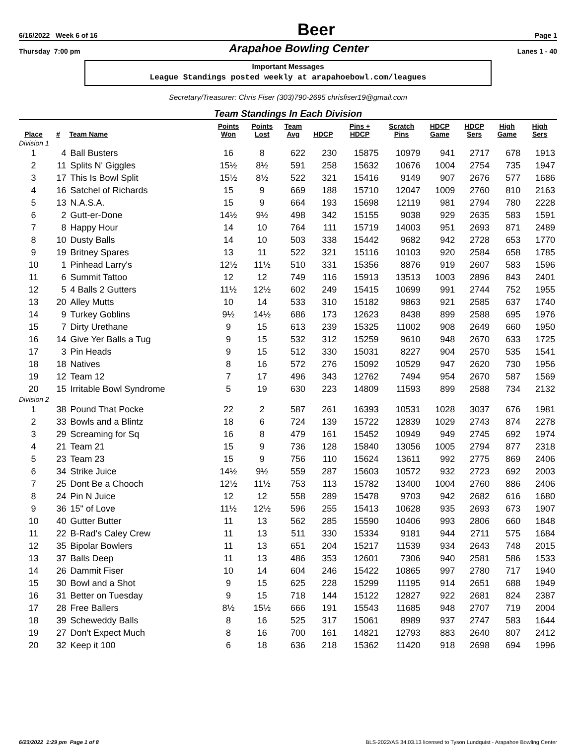6/16/2022 Week 6 of 16 Beer Page 1
Thursday 7:00 pm Arapahoe Bowling Center Lanes 1 - 40
Important Messages
League Standings posted weekly at arapahoebowl.com/leagues
Secretary/Treasurer: Chris Fiser (303)790-2695 chrisfiser19@gmail.com
Team Standings In Each Division
| Place | # | Team Name | Points Won | Points Lost | Team Avg | HDCP | Pins + HDCP | Scratch Pins | HDCP Game | HDCP Sers | High Game | High Sers |
| --- | --- | --- | --- | --- | --- | --- | --- | --- | --- | --- | --- | --- |
| Division 1 | | | | | | | | | | | | |
| 1 | 4 | Ball Busters | 16 | 8 | 622 | 230 | 15875 | 10979 | 941 | 2717 | 678 | 1913 |
| 2 | 11 | Splits N' Giggles | 15½ | 8½ | 591 | 258 | 15632 | 10676 | 1004 | 2754 | 735 | 1947 |
| 3 | 17 | This Is Bowl Split | 15½ | 8½ | 522 | 321 | 15416 | 9149 | 907 | 2676 | 577 | 1686 |
| 4 | 16 | Satchel of Richards | 15 | 9 | 669 | 188 | 15710 | 12047 | 1009 | 2760 | 810 | 2163 |
| 5 | 13 | N.A.S.A. | 15 | 9 | 664 | 193 | 15698 | 12119 | 981 | 2794 | 780 | 2228 |
| 6 | 2 | Gutt-er-Done | 14½ | 9½ | 498 | 342 | 15155 | 9038 | 929 | 2635 | 583 | 1591 |
| 7 | 8 | Happy Hour | 14 | 10 | 764 | 111 | 15719 | 14003 | 951 | 2693 | 871 | 2489 |
| 8 | 10 | Dusty Balls | 14 | 10 | 503 | 338 | 15442 | 9682 | 942 | 2728 | 653 | 1770 |
| 9 | 19 | Britney Spares | 13 | 11 | 522 | 321 | 15116 | 10103 | 920 | 2584 | 658 | 1785 |
| 10 | 1 | Pinhead Larry's | 12½ | 11½ | 510 | 331 | 15356 | 8876 | 919 | 2607 | 583 | 1596 |
| 11 | 6 | Summit Tattoo | 12 | 12 | 749 | 116 | 15913 | 13513 | 1003 | 2896 | 843 | 2401 |
| 12 | 5 | 4 Balls 2 Gutters | 11½ | 12½ | 602 | 249 | 15415 | 10699 | 991 | 2744 | 752 | 1955 |
| 13 | 20 | Alley Mutts | 10 | 14 | 533 | 310 | 15182 | 9863 | 921 | 2585 | 637 | 1740 |
| 14 | 9 | Turkey Goblins | 9½ | 14½ | 686 | 173 | 12623 | 8438 | 899 | 2588 | 695 | 1976 |
| 15 | 7 | Dirty Urethane | 9 | 15 | 613 | 239 | 15325 | 11002 | 908 | 2649 | 660 | 1950 |
| 16 | 14 | Give Yer Balls a Tug | 9 | 15 | 532 | 312 | 15259 | 9610 | 948 | 2670 | 633 | 1725 |
| 17 | 3 | Pin Heads | 9 | 15 | 512 | 330 | 15031 | 8227 | 904 | 2570 | 535 | 1541 |
| 18 | 18 | Natives | 8 | 16 | 572 | 276 | 15092 | 10529 | 947 | 2620 | 730 | 1956 |
| 19 | 12 | Team 12 | 7 | 17 | 496 | 343 | 12762 | 7494 | 954 | 2670 | 587 | 1569 |
| 20 | 15 | Irritable Bowl Syndrome | 5 | 19 | 630 | 223 | 14809 | 11593 | 899 | 2588 | 734 | 2132 |
| Division 2 | | | | | | | | | | | | |
| 1 | 38 | Pound That Pocke | 22 | 2 | 587 | 261 | 16393 | 10531 | 1028 | 3037 | 676 | 1981 |
| 2 | 33 | Bowls and a Blintz | 18 | 6 | 724 | 139 | 15722 | 12839 | 1029 | 2743 | 874 | 2278 |
| 3 | 29 | Screaming for Sq | 16 | 8 | 479 | 161 | 15452 | 10949 | 949 | 2745 | 692 | 1974 |
| 4 | 21 | Team 21 | 15 | 9 | 736 | 128 | 15840 | 13056 | 1005 | 2794 | 877 | 2318 |
| 5 | 23 | Team 23 | 15 | 9 | 756 | 110 | 15624 | 13611 | 992 | 2775 | 869 | 2406 |
| 6 | 34 | Strike Juice | 14½ | 9½ | 559 | 287 | 15603 | 10572 | 932 | 2723 | 692 | 2003 |
| 7 | 25 | Dont Be a Chooch | 12½ | 11½ | 753 | 113 | 15782 | 13400 | 1004 | 2760 | 886 | 2406 |
| 8 | 24 | Pin N Juice | 12 | 12 | 558 | 289 | 15478 | 9703 | 942 | 2682 | 616 | 1680 |
| 9 | 36 | 15" of Love | 11½ | 12½ | 596 | 255 | 15413 | 10628 | 935 | 2693 | 673 | 1907 |
| 10 | 40 | Gutter Butter | 11 | 13 | 562 | 285 | 15590 | 10406 | 993 | 2806 | 660 | 1848 |
| 11 | 22 | B-Rad's Caley Crew | 11 | 13 | 511 | 330 | 15334 | 9181 | 944 | 2711 | 575 | 1684 |
| 12 | 35 | Bipolar Bowlers | 11 | 13 | 651 | 204 | 15217 | 11539 | 934 | 2643 | 748 | 2015 |
| 13 | 37 | Balls Deep | 11 | 13 | 486 | 353 | 12601 | 7306 | 940 | 2581 | 586 | 1533 |
| 14 | 26 | Dammit Fiser | 10 | 14 | 604 | 246 | 15422 | 10865 | 997 | 2780 | 717 | 1940 |
| 15 | 30 | Bowl and a Shot | 9 | 15 | 625 | 228 | 15299 | 11195 | 914 | 2651 | 688 | 1949 |
| 16 | 31 | Better on Tuesday | 9 | 15 | 718 | 144 | 15122 | 12827 | 922 | 2681 | 824 | 2387 |
| 17 | 28 | Free Ballers | 8½ | 15½ | 666 | 191 | 15543 | 11685 | 948 | 2707 | 719 | 2004 |
| 18 | 39 | Scheweddy Balls | 8 | 16 | 525 | 317 | 15061 | 8989 | 937 | 2747 | 583 | 1644 |
| 19 | 27 | Don't Expect Much | 8 | 16 | 700 | 161 | 14821 | 12793 | 883 | 2640 | 807 | 2412 |
| 20 | 32 | Keep it 100 | 6 | 18 | 636 | 218 | 15362 | 11420 | 918 | 2698 | 694 | 1996 |
6/23/2022 1:29 pm Page 1 of 8 BLS-2022/AS 34.03.13 licensed to Tyson Lundquist - Arapahoe Bowling Center